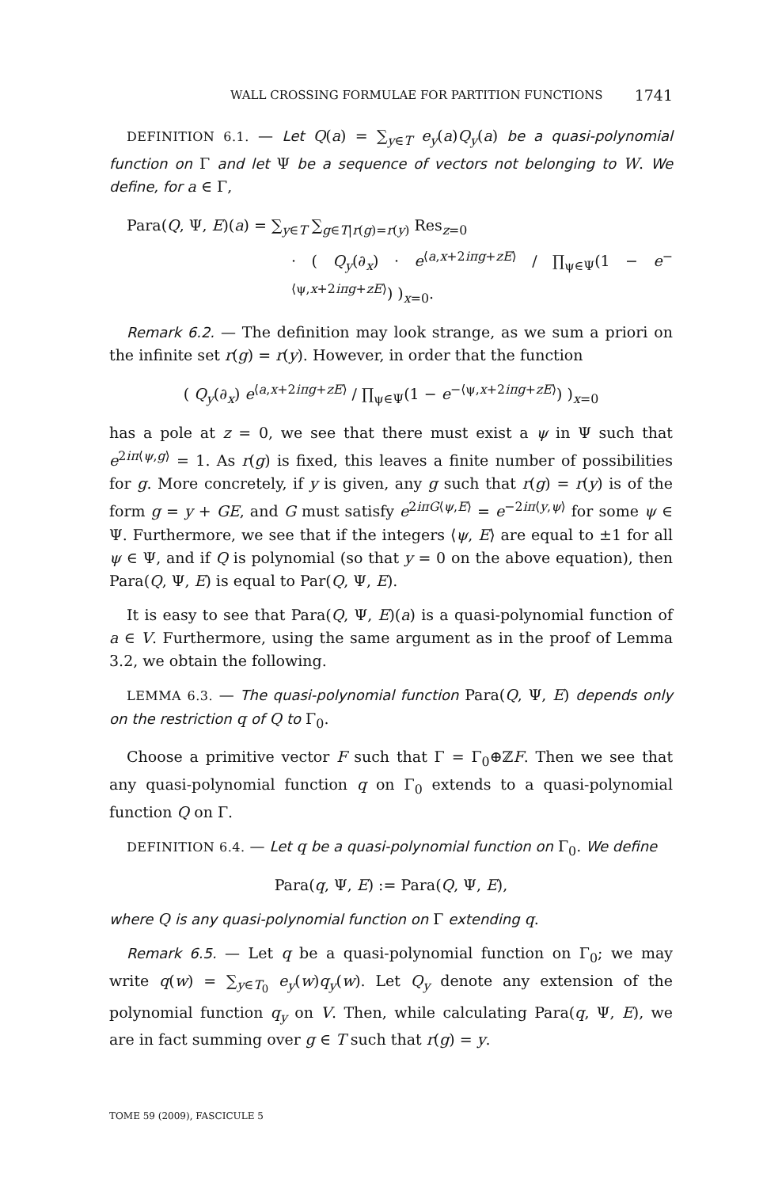WALL CROSSING FORMULAE FOR PARTITION FUNCTIONS 1741
DEFINITION 6.1. — Let Q(a) = ∑<sub>y∈T</sub> e<sub>y</sub>(a)Q<sub>y</sub>(a) be a quasi-polynomial function on Γ and let Ψ be a sequence of vectors not belonging to W. We define, for a ∈ Γ,
Para(Q, Ψ, E)(a) = ∑<sub>y∈T</sub> ∑<sub>g∈T|r(g)=r(y)</sub> Res<sub>z=0</sub>
· ( Q<sub>y</sub>(∂<sub>x</sub>) · e<sup>⟨a,x+2iπg+zE⟩</sup> / ∏<sub>ψ∈Ψ</sub>(1 − e<sup>−⟨ψ,x+2iπg+zE⟩</sup>) )<sub>x=0</sub>.
Remark 6.2. — The definition may look strange, as we sum a priori on the infinite set r(g) = r(y). However, in order that the function
( Q<sub>y</sub>(∂<sub>x</sub>) e<sup>⟨a,x+2iπg+zE⟩</sup> / ∏<sub>ψ∈Ψ</sub>(1 − e<sup>−⟨ψ,x+2iπg+zE⟩</sup>) )<sub>x=0</sub>
has a pole at z = 0, we see that there must exist a ψ in Ψ such that e<sup>2iπ⟨ψ,g⟩</sup> = 1. As r(g) is fixed, this leaves a finite number of possibilities for g. More concretely, if y is given, any g such that r(g) = r(y) is of the form g = y + GE, and G must satisfy e<sup>2iπG⟨ψ,E⟩</sup> = e<sup>−2iπ⟨y,ψ⟩</sup> for some ψ ∈ Ψ. Furthermore, we see that if the integers ⟨ψ, E⟩ are equal to ±1 for all ψ ∈ Ψ, and if Q is polynomial (so that y = 0 on the above equation), then Para(Q, Ψ, E) is equal to Par(Q, Ψ, E).
It is easy to see that Para(Q, Ψ, E)(a) is a quasi-polynomial function of a ∈ V. Furthermore, using the same argument as in the proof of Lemma 3.2, we obtain the following.
LEMMA 6.3. — The quasi-polynomial function Para(Q, Ψ, E) depends only on the restriction q of Q to Γ<sub>0</sub>.
Choose a primitive vector F such that Γ = Γ<sub>0</sub>⊕ℤF. Then we see that any quasi-polynomial function q on Γ<sub>0</sub> extends to a quasi-polynomial function Q on Γ.
DEFINITION 6.4. — Let q be a quasi-polynomial function on Γ<sub>0</sub>. We define
Para(q, Ψ, E) := Para(Q, Ψ, E),
where Q is any quasi-polynomial function on Γ extending q.
Remark 6.5. — Let q be a quasi-polynomial function on Γ<sub>0</sub>; we may write q(w) = ∑<sub>y∈T<sub>0</sub></sub> e<sub>y</sub>(w)q<sub>y</sub>(w). Let Q<sub>y</sub> denote any extension of the polynomial function q<sub>y</sub> on V. Then, while calculating Para(q, Ψ, E), we are in fact summing over g ∈ T such that r(g) = y.
TOME 59 (2009), FASCICULE 5